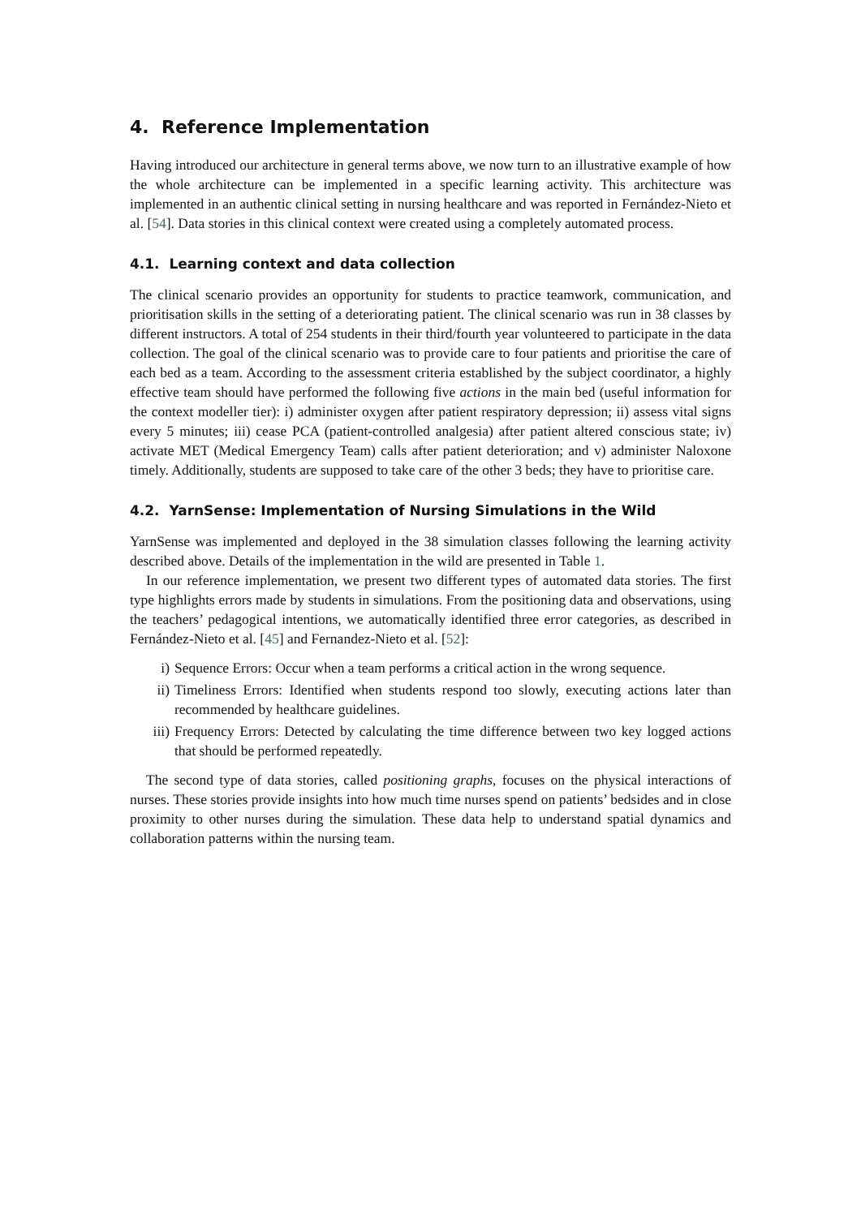4. Reference Implementation
Having introduced our architecture in general terms above, we now turn to an illustrative example of how the whole architecture can be implemented in a specific learning activity. This architecture was implemented in an authentic clinical setting in nursing healthcare and was reported in Fernández-Nieto et al. [54]. Data stories in this clinical context were created using a completely automated process.
4.1. Learning context and data collection
The clinical scenario provides an opportunity for students to practice teamwork, communication, and prioritisation skills in the setting of a deteriorating patient. The clinical scenario was run in 38 classes by different instructors. A total of 254 students in their third/fourth year volunteered to participate in the data collection. The goal of the clinical scenario was to provide care to four patients and prioritise the care of each bed as a team. According to the assessment criteria established by the subject coordinator, a highly effective team should have performed the following five actions in the main bed (useful information for the context modeller tier): i) administer oxygen after patient respiratory depression; ii) assess vital signs every 5 minutes; iii) cease PCA (patient-controlled analgesia) after patient altered conscious state; iv) activate MET (Medical Emergency Team) calls after patient deterioration; and v) administer Naloxone timely. Additionally, students are supposed to take care of the other 3 beds; they have to prioritise care.
4.2. YarnSense: Implementation of Nursing Simulations in the Wild
YarnSense was implemented and deployed in the 38 simulation classes following the learning activity described above. Details of the implementation in the wild are presented in Table 1.
In our reference implementation, we present two different types of automated data stories. The first type highlights errors made by students in simulations. From the positioning data and observations, using the teachers’ pedagogical intentions, we automatically identified three error categories, as described in Fernández-Nieto et al. [45] and Fernandez-Nieto et al. [52]:
i) Sequence Errors: Occur when a team performs a critical action in the wrong sequence.
ii) Timeliness Errors: Identified when students respond too slowly, executing actions later than recommended by healthcare guidelines.
iii) Frequency Errors: Detected by calculating the time difference between two key logged actions that should be performed repeatedly.
The second type of data stories, called positioning graphs, focuses on the physical interactions of nurses. These stories provide insights into how much time nurses spend on patients’ bedsides and in close proximity to other nurses during the simulation. These data help to understand spatial dynamics and collaboration patterns within the nursing team.